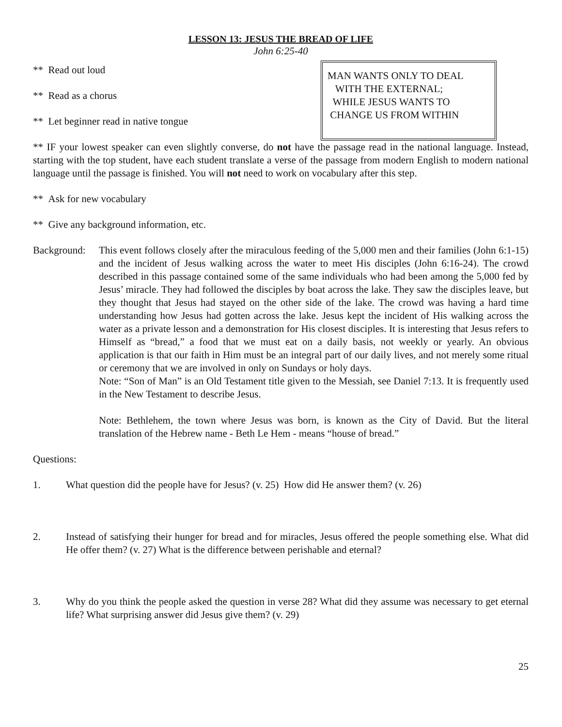LESSON 13: JESUS THE BREAD OF LIFE
John 6:25-40
** Read out loud
** Read as a chorus
** Let beginner read in native tongue
MAN WANTS ONLY TO DEAL
WITH THE EXTERNAL;
WHILE JESUS WANTS TO
CHANGE US FROM WITHIN
** IF your lowest speaker can even slightly converse, do not have the passage read in the national language. Instead, starting with the top student, have each student translate a verse of the passage from modern English to modern national language until the passage is finished. You will not need to work on vocabulary after this step.
** Ask for new vocabulary
** Give any background information, etc.
Background:
This event follows closely after the miraculous feeding of the 5,000 men and their families (John 6:1-15) and the incident of Jesus walking across the water to meet His disciples (John 6:16-24). The crowd described in this passage contained some of the same individuals who had been among the 5,000 fed by Jesus’ miracle. They had followed the disciples by boat across the lake. They saw the disciples leave, but they thought that Jesus had stayed on the other side of the lake. The crowd was having a hard time understanding how Jesus had gotten across the lake. Jesus kept the incident of His walking across the water as a private lesson and a demonstration for His closest disciples. It is interesting that Jesus refers to Himself as “bread,” a food that we must eat on a daily basis, not weekly or yearly. An obvious application is that our faith in Him must be an integral part of our daily lives, and not merely some ritual or ceremony that we are involved in only on Sundays or holy days.
Note: “Son of Man” is an Old Testament title given to the Messiah, see Daniel 7:13. It is frequently used in the New Testament to describe Jesus.
Note: Bethlehem, the town where Jesus was born, is known as the City of David. But the literal translation of the Hebrew name - Beth Le Hem - means “house of bread.”
Questions:
1. What question did the people have for Jesus? (v. 25) How did He answer them? (v. 26)
2. Instead of satisfying their hunger for bread and for miracles, Jesus offered the people something else. What did He offer them? (v. 27) What is the difference between perishable and eternal?
3. Why do you think the people asked the question in verse 28? What did they assume was necessary to get eternal life? What surprising answer did Jesus give them? (v. 29)
25